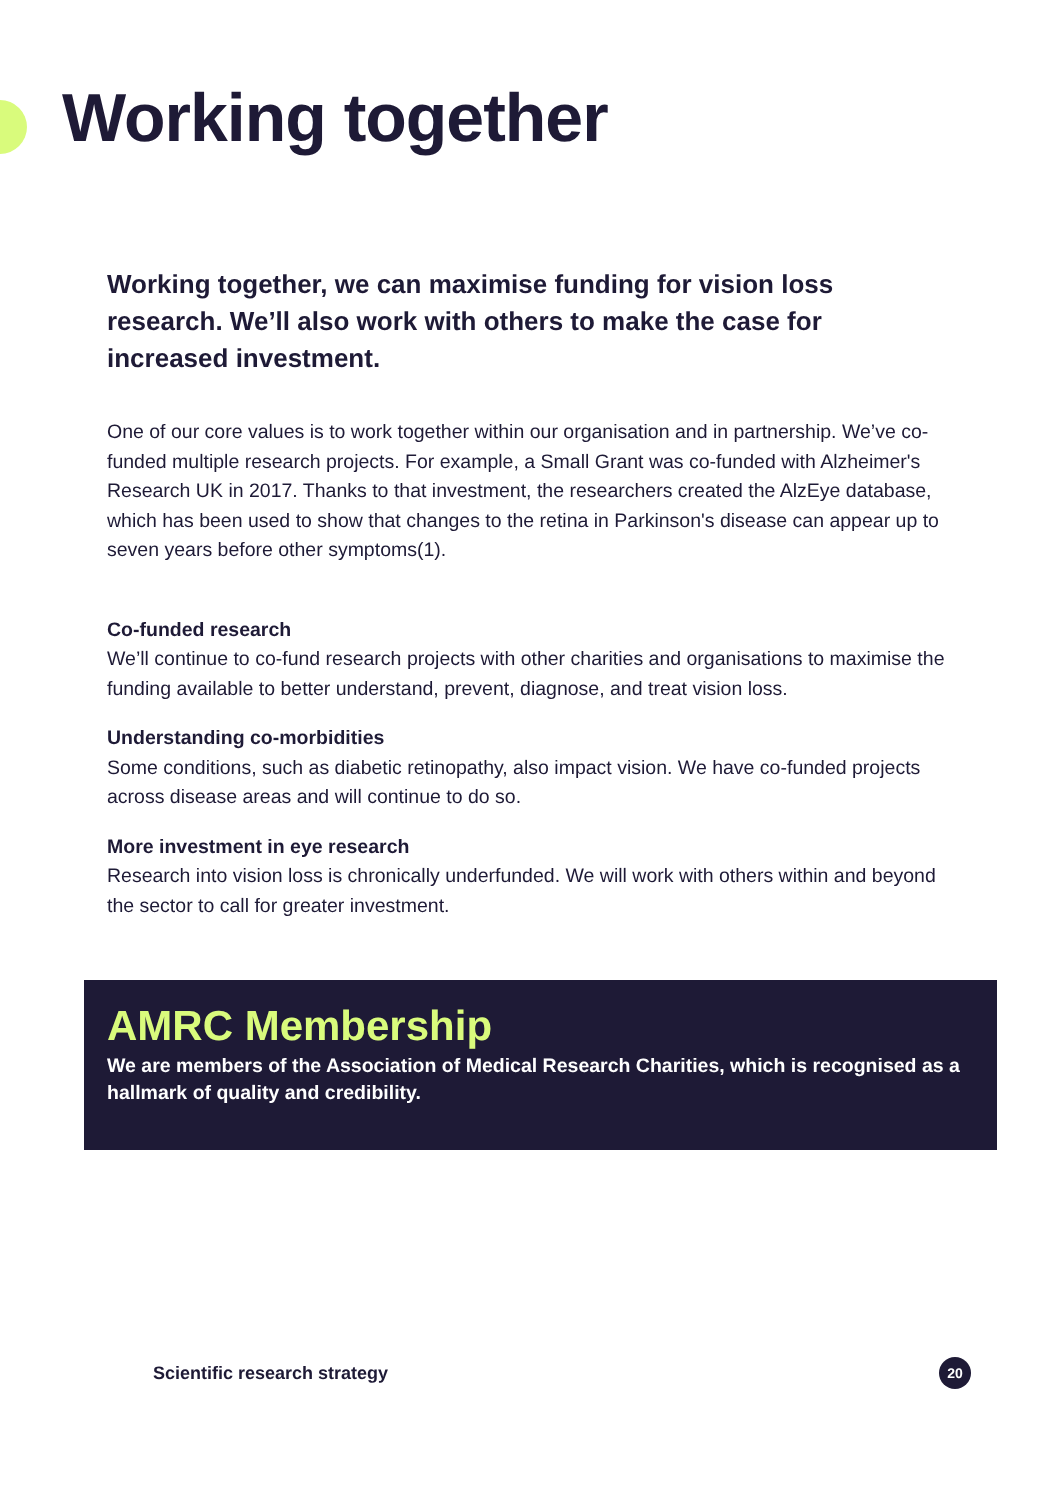Working together
Working together, we can maximise funding for vision loss research. We’ll also work with others to make the case for increased investment.
One of our core values is to work together within our organisation and in partnership. We’ve co-funded multiple research projects. For example, a Small Grant was co-funded with Alzheimer's Research UK in 2017. Thanks to that investment, the researchers created the AlzEye database, which has been used to show that changes to the retina in Parkinson's disease can appear up to seven years before other symptoms(1).
Co-funded research
We’ll continue to co-fund research projects with other charities and organisations to maximise the funding available to better understand, prevent, diagnose, and treat vision loss.
Understanding co-morbidities
Some conditions, such as diabetic retinopathy, also impact vision. We have co-funded projects across disease areas and will continue to do so.
More investment in eye research
Research into vision loss is chronically underfunded. We will work with others within and beyond the sector to call for greater investment.
AMRC Membership
We are members of the Association of Medical Research Charities, which is recognised as a hallmark of quality and credibility.
Scientific research strategy 20